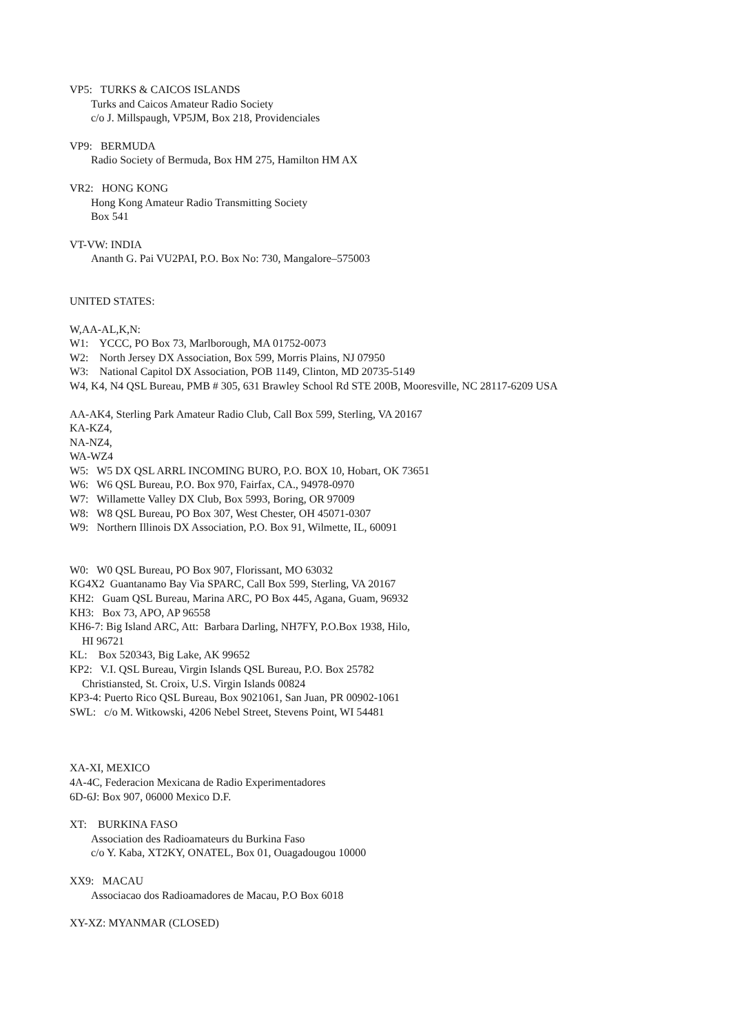VP5: TURKS & CAICOS ISLANDS
Turks and Caicos Amateur Radio Society
c/o J. Millspaugh, VP5JM, Box 218, Providenciales
VP9: BERMUDA
Radio Society of Bermuda, Box HM 275, Hamilton HM AX
VR2: HONG KONG
Hong Kong Amateur Radio Transmitting Society
Box 541
VT-VW: INDIA
Ananth G. Pai VU2PAI, P.O. Box No: 730, Mangalore–575003
UNITED STATES:
W,AA-AL,K,N:
W1: YCCC, PO Box 73, Marlborough, MA 01752-0073
W2: North Jersey DX Association, Box 599, Morris Plains, NJ 07950
W3: National Capitol DX Association, POB 1149, Clinton, MD 20735-5149
W4, K4, N4 QSL Bureau, PMB # 305, 631 Brawley School Rd STE 200B, Mooresville, NC 28117-6209 USA
AA-AK4, Sterling Park Amateur Radio Club, Call Box 599, Sterling, VA 20167
KA-KZ4,
NA-NZ4,
WA-WZ4
W5: W5 DX QSL ARRL INCOMING BURO, P.O. BOX 10, Hobart, OK 73651
W6: W6 QSL Bureau, P.O. Box 970, Fairfax, CA., 94978-0970
W7: Willamette Valley DX Club, Box 5993, Boring, OR 97009
W8: W8 QSL Bureau, PO Box 307, West Chester, OH 45071-0307
W9: Northern Illinois DX Association, P.O. Box 91, Wilmette, IL, 60091
W0: W0 QSL Bureau, PO Box 907, Florissant, MO 63032
KG4X2 Guantanamo Bay Via SPARC, Call Box 599, Sterling, VA 20167
KH2: Guam QSL Bureau, Marina ARC, PO Box 445, Agana, Guam, 96932
KH3: Box 73, APO, AP 96558
KH6-7: Big Island ARC, Att: Barbara Darling, NH7FY, P.O.Box 1938, Hilo,
HI 96721
KL: Box 520343, Big Lake, AK 99652
KP2: V.I. QSL Bureau, Virgin Islands QSL Bureau, P.O. Box 25782
Christiansted, St. Croix, U.S. Virgin Islands 00824
KP3-4: Puerto Rico QSL Bureau, Box 9021061, San Juan, PR 00902-1061
SWL: c/o M. Witkowski, 4206 Nebel Street, Stevens Point, WI 54481
XA-XI, MEXICO
4A-4C, Federacion Mexicana de Radio Experimentadores
6D-6J: Box 907, 06000 Mexico D.F.
XT: BURKINA FASO
Association des Radioamateurs du Burkina Faso
c/o Y. Kaba, XT2KY, ONATEL, Box 01, Ouagadougou 10000
XX9: MACAU
Associacao dos Radioamadores de Macau, P.O Box 6018
XY-XZ: MYANMAR (CLOSED)